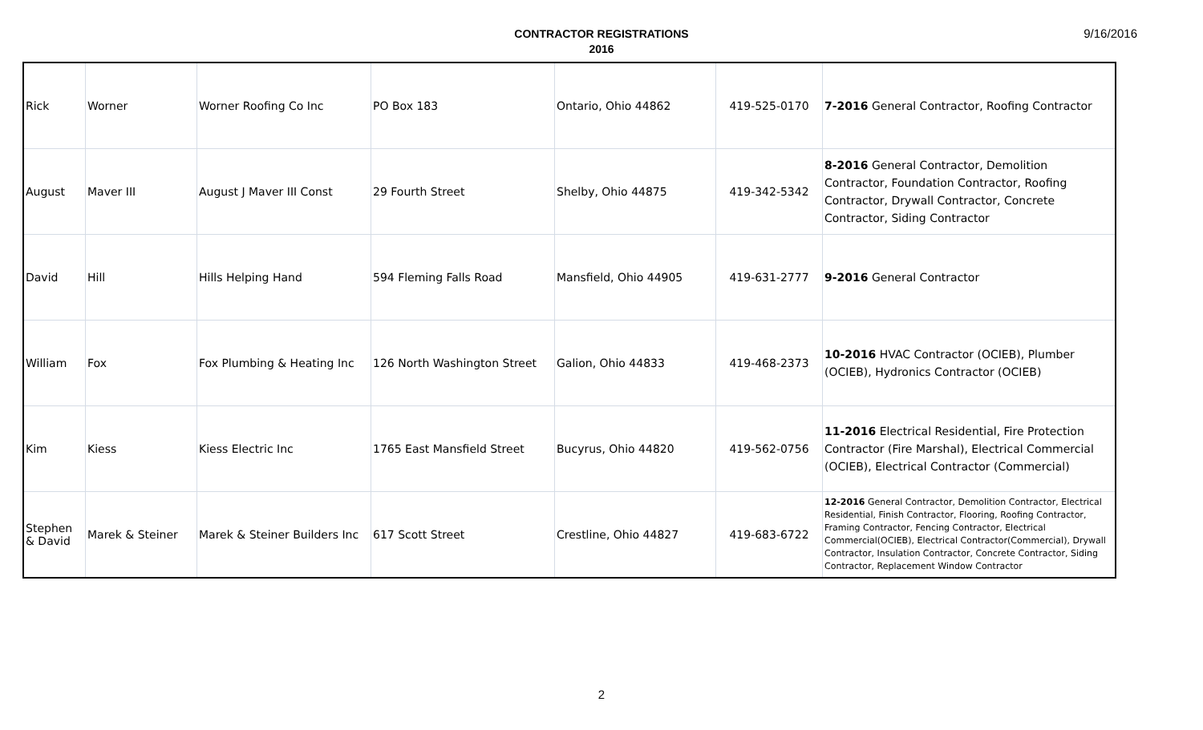CONTRACTOR REGISTRATIONS
2016
9/16/2016
| Rick | Worner | Worner Roofing Co Inc | PO Box 183 | Ontario, Ohio 44862 | 419-525-0170 | 7-2016 General Contractor, Roofing Contractor |
| August | Maver III | August J Maver III Const | 29 Fourth Street | Shelby, Ohio 44875 | 419-342-5342 | 8-2016 General Contractor, Demolition Contractor, Foundation Contractor, Roofing Contractor, Drywall Contractor, Concrete Contractor, Siding Contractor |
| David | Hill | Hills Helping Hand | 594 Fleming Falls Road | Mansfield, Ohio 44905 | 419-631-2777 | 9-2016 General Contractor |
| William | Fox | Fox Plumbing & Heating Inc | 126 North Washington Street | Galion, Ohio 44833 | 419-468-2373 | 10-2016 HVAC Contractor (OCIEB), Plumber (OCIEB), Hydronics Contractor (OCIEB) |
| Kim | Kiess | Kiess Electric Inc | 1765 East Mansfield Street | Bucyrus, Ohio 44820 | 419-562-0756 | 11-2016 Electrical Residential, Fire Protection Contractor (Fire Marshal), Electrical Commercial (OCIEB), Electrical Contractor (Commercial) |
| Stephen & David | Marek & Steiner | Marek & Steiner Builders Inc | 617 Scott Street | Crestline, Ohio 44827 | 419-683-6722 | 12-2016 General Contractor, Demolition Contractor, Electrical Residential, Finish Contractor, Flooring, Roofing Contractor, Framing Contractor, Fencing Contractor, Electrical Commercial(OCIEB), Electrical Contractor(Commercial), Drywall Contractor, Insulation Contractor, Concrete Contractor, Siding Contractor, Replacement Window Contractor |
2